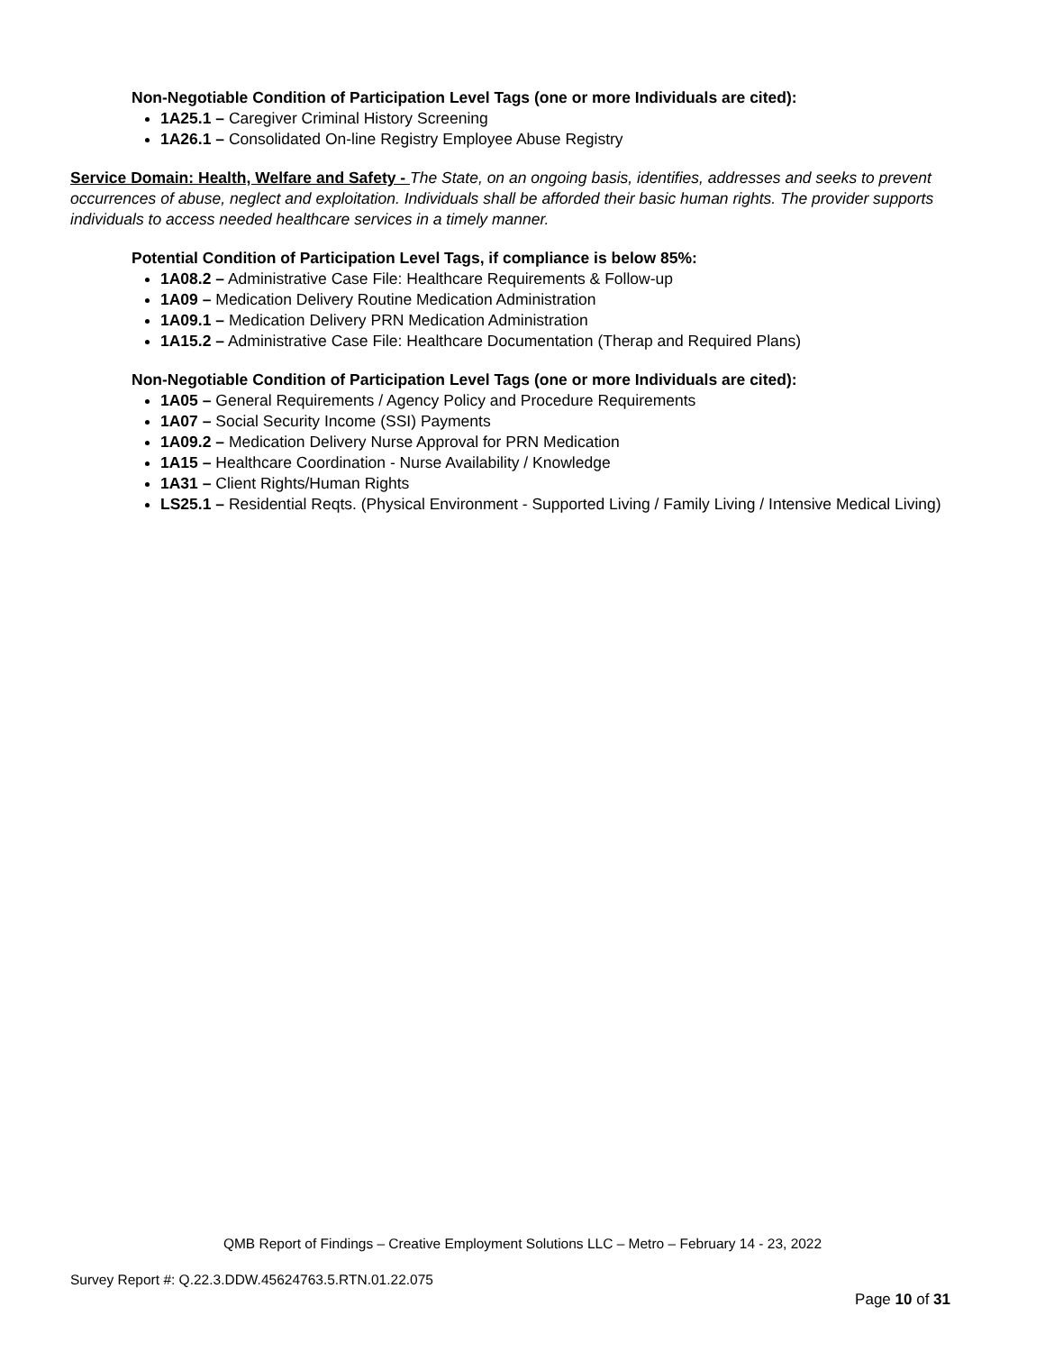Non-Negotiable Condition of Participation Level Tags (one or more Individuals are cited):
1A25.1 – Caregiver Criminal History Screening
1A26.1 – Consolidated On-line Registry Employee Abuse Registry
Service Domain: Health, Welfare and Safety - The State, on an ongoing basis, identifies, addresses and seeks to prevent occurrences of abuse, neglect and exploitation. Individuals shall be afforded their basic human rights. The provider supports individuals to access needed healthcare services in a timely manner.
Potential Condition of Participation Level Tags, if compliance is below 85%:
1A08.2 – Administrative Case File: Healthcare Requirements & Follow-up
1A09 – Medication Delivery Routine Medication Administration
1A09.1 – Medication Delivery PRN Medication Administration
1A15.2 – Administrative Case File: Healthcare Documentation (Therap and Required Plans)
Non-Negotiable Condition of Participation Level Tags (one or more Individuals are cited):
1A05 – General Requirements / Agency Policy and Procedure Requirements
1A07 – Social Security Income (SSI) Payments
1A09.2 – Medication Delivery Nurse Approval for PRN Medication
1A15 – Healthcare Coordination - Nurse Availability / Knowledge
1A31 – Client Rights/Human Rights
LS25.1 – Residential Reqts. (Physical Environment - Supported Living / Family Living / Intensive Medical Living)
QMB Report of Findings – Creative Employment Solutions LLC – Metro – February 14 - 23, 2022
Survey Report #: Q.22.3.DDW.45624763.5.RTN.01.22.075
Page 10 of 31